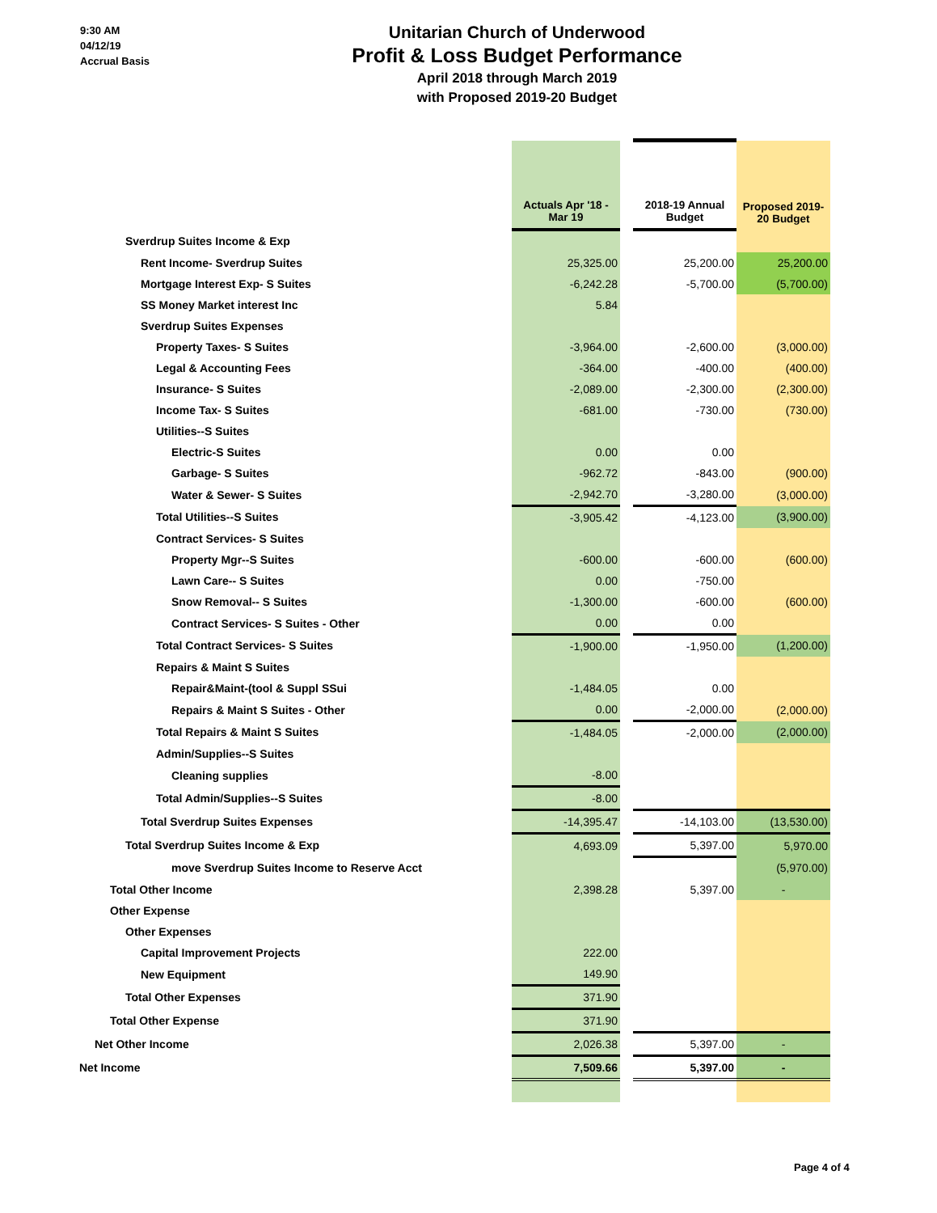9:30 AM
04/12/19
Accrual Basis
Unitarian Church of Underwood
Profit & Loss Budget Performance
April 2018 through March 2019
with Proposed 2019-20 Budget
| | Actuals Apr '18 - Mar 19 | | 2018-19 Annual Budget | Proposed 2019- 20 Budget |
| --- | --- | --- | --- | --- |
| Sverdrup Suites Income & Exp | | | | |
| Rent Income- Sverdrup Suites | 25,325.00 | | 25,200.00 | 25,200.00 |
| Mortgage Interest Exp- S Suites | -6,242.28 | | -5,700.00 | (5,700.00) |
| SS Money Market interest Inc | 5.84 | | | |
| Sverdrup Suites Expenses | | | | |
| Property Taxes- S Suites | -3,964.00 | | -2,600.00 | (3,000.00) |
| Legal & Accounting Fees | -364.00 | | -400.00 | (400.00) |
| Insurance- S Suites | -2,089.00 | | -2,300.00 | (2,300.00) |
| Income Tax- S Suites | -681.00 | | -730.00 | (730.00) |
| Utilities--S Suites | | | | |
| Electric-S Suites | 0.00 | | 0.00 | |
| Garbage- S Suites | -962.72 | | -843.00 | (900.00) |
| Water & Sewer- S Suites | -2,942.70 | | -3,280.00 | (3,000.00) |
| Total Utilities--S Suites | -3,905.42 | | -4,123.00 | (3,900.00) |
| Contract Services- S Suites | | | | |
| Property Mgr--S Suites | -600.00 | | -600.00 | (600.00) |
| Lawn Care-- S Suites | 0.00 | | -750.00 | |
| Snow Removal-- S Suites | -1,300.00 | | -600.00 | (600.00) |
| Contract Services- S Suites - Other | 0.00 | | 0.00 | |
| Total Contract Services- S Suites | -1,900.00 | | -1,950.00 | (1,200.00) |
| Repairs & Maint S Suites | | | | |
| Repair&Maint-(tool & Suppl SSui | -1,484.05 | | 0.00 | |
| Repairs & Maint S Suites - Other | 0.00 | | -2,000.00 | (2,000.00) |
| Total Repairs & Maint S Suites | -1,484.05 | | -2,000.00 | (2,000.00) |
| Admin/Supplies--S Suites | | | | |
| Cleaning supplies | -8.00 | | | |
| Total Admin/Supplies--S Suites | -8.00 | | | |
| Total Sverdrup Suites Expenses | -14,395.47 | | -14,103.00 | (13,530.00) |
| Total Sverdrup Suites Income & Exp | 4,693.09 | | 5,397.00 | 5,970.00 |
| move Sverdrup Suites Income to Reserve Acct | | | | (5,970.00) |
| Total Other Income | 2,398.28 | | 5,397.00 | - |
| Other Expense | | | | |
| Other Expenses | | | | |
| Capital Improvement Projects | 222.00 | | | |
| New Equipment | 149.90 | | | |
| Total Other Expenses | 371.90 | | | |
| Total Other Expense | 371.90 | | | |
| Net Other Income | 2,026.38 | | 5,397.00 | - |
| Net Income | 7,509.66 | | 5,397.00 | - |
Page 4 of 4